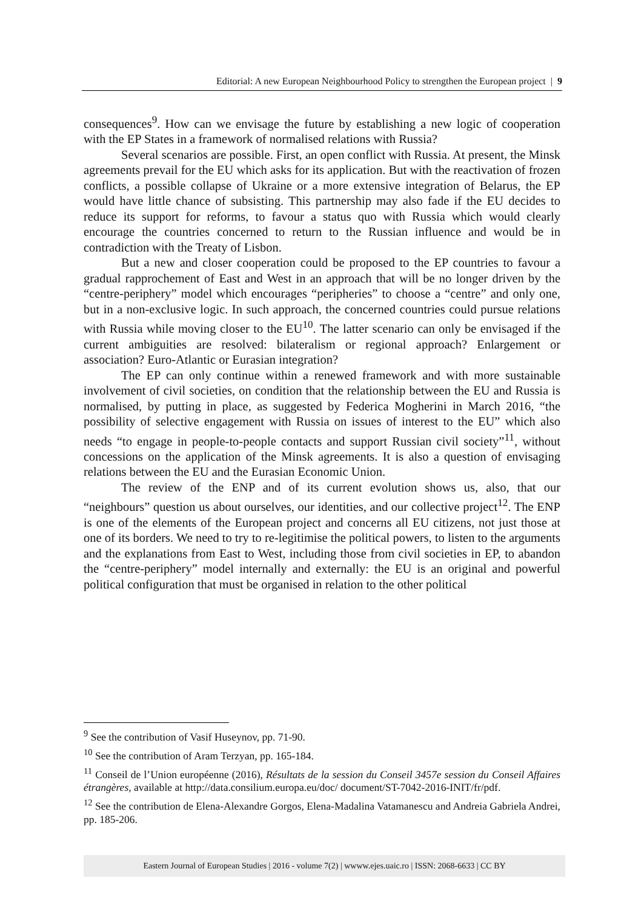Editorial: A new European Neighbourhood Policy to strengthen the European project | 9
consequences<sup>9</sup>. How can we envisage the future by establishing a new logic of cooperation with the EP States in a framework of normalised relations with Russia?
Several scenarios are possible. First, an open conflict with Russia. At present, the Minsk agreements prevail for the EU which asks for its application. But with the reactivation of frozen conflicts, a possible collapse of Ukraine or a more extensive integration of Belarus, the EP would have little chance of subsisting. This partnership may also fade if the EU decides to reduce its support for reforms, to favour a status quo with Russia which would clearly encourage the countries concerned to return to the Russian influence and would be in contradiction with the Treaty of Lisbon.
But a new and closer cooperation could be proposed to the EP countries to favour a gradual rapprochement of East and West in an approach that will be no longer driven by the “centre-periphery” model which encourages “peripheries” to choose a “centre” and only one, but in a non-exclusive logic. In such approach, the concerned countries could pursue relations with Russia while moving closer to the EU<sup>10</sup>. The latter scenario can only be envisaged if the current ambiguities are resolved: bilateralism or regional approach? Enlargement or association? Euro-Atlantic or Eurasian integration?
The EP can only continue within a renewed framework and with more sustainable involvement of civil societies, on condition that the relationship between the EU and Russia is normalised, by putting in place, as suggested by Federica Mogherini in March 2016, “the possibility of selective engagement with Russia on issues of interest to the EU” which also needs “to engage in people-to-people contacts and support Russian civil society”<sup>11</sup>, without concessions on the application of the Minsk agreements. It is also a question of envisaging relations between the EU and the Eurasian Economic Union.
The review of the ENP and of its current evolution shows us, also, that our “neighbours” question us about ourselves, our identities, and our collective project<sup>12</sup>. The ENP is one of the elements of the European project and concerns all EU citizens, not just those at one of its borders. We need to try to re-legitimise the political powers, to listen to the arguments and the explanations from East to West, including those from civil societies in EP, to abandon the “centre-periphery” model internally and externally: the EU is an original and powerful political configuration that must be organised in relation to the other political
<sup>9</sup> See the contribution of Vasif Huseynov, pp. 71-90.
<sup>10</sup> See the contribution of Aram Terzyan, pp. 165-184.
<sup>11</sup> Conseil de l’Union européenne (2016), Résultats de la session du Conseil 3457e session du Conseil Affaires étrangères, available at http://data.consilium.europa.eu/doc/ document/ST-7042-2016-INIT/fr/pdf.
<sup>12</sup> See the contribution de Elena-Alexandre Gorgos, Elena-Madalina Vatamanescu and Andreia Gabriela Andrei, pp. 185-206.
Eastern Journal of European Studies | 2016 - volume 7(2) | wwww.ejes.uaic.ro | ISSN: 2068-6633 | CC BY